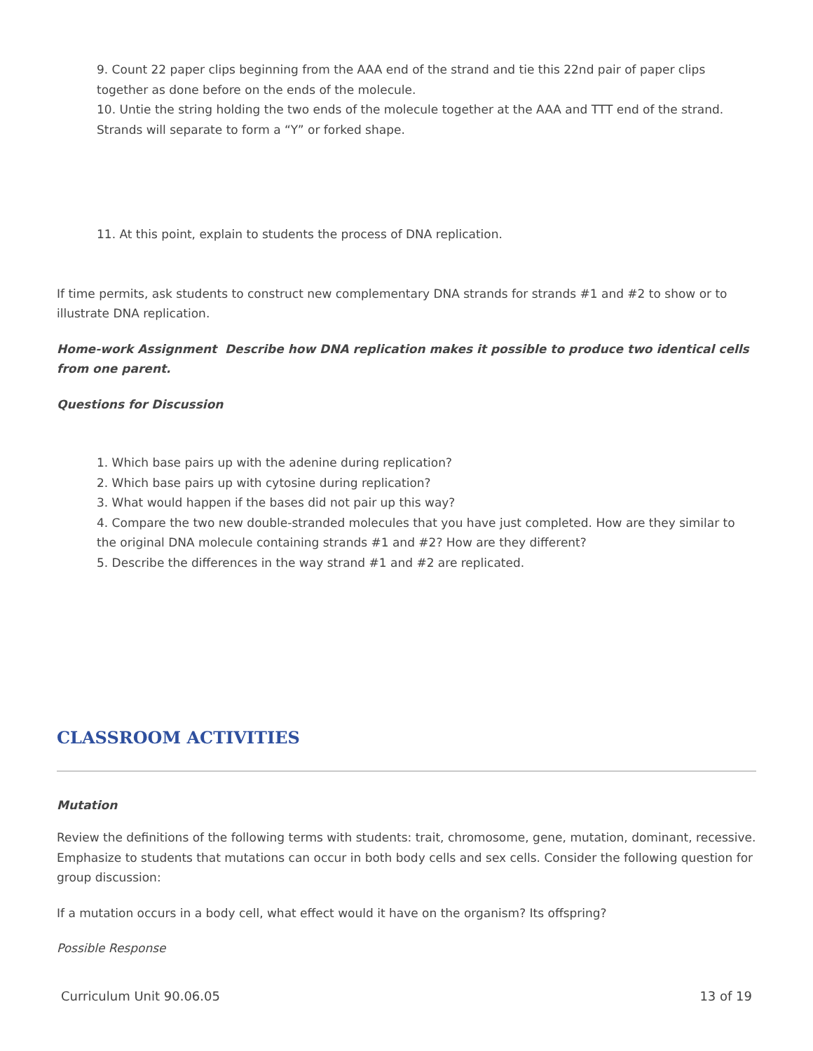9. Count 22 paper clips beginning from the AAA end of the strand and tie this 22nd pair of paper clips together as done before on the ends of the molecule.
10. Untie the string holding the two ends of the molecule together at the AAA and TTT end of the strand. Strands will separate to form a “Y” or forked shape.
11. At this point, explain to students the process of DNA replication.
If time permits, ask students to construct new complementary DNA strands for strands #1 and #2 to show or to illustrate DNA replication.
Home-work Assignment Describe how DNA replication makes it possible to produce two identical cells from one parent.
Questions for Discussion
1. Which base pairs up with the adenine during replication?
2. Which base pairs up with cytosine during replication?
3. What would happen if the bases did not pair up this way?
4. Compare the two new double-stranded molecules that you have just completed. How are they similar to the original DNA molecule containing strands #1 and #2? How are they different?
5. Describe the differences in the way strand #1 and #2 are replicated.
CLASSROOM ACTIVITIES
Mutation
Review the definitions of the following terms with students: trait, chromosome, gene, mutation, dominant, recessive. Emphasize to students that mutations can occur in both body cells and sex cells. Consider the following question for group discussion:
If a mutation occurs in a body cell, what effect would it have on the organism? Its offspring?
Possible Response
Curriculum Unit 90.06.05 13 of 19